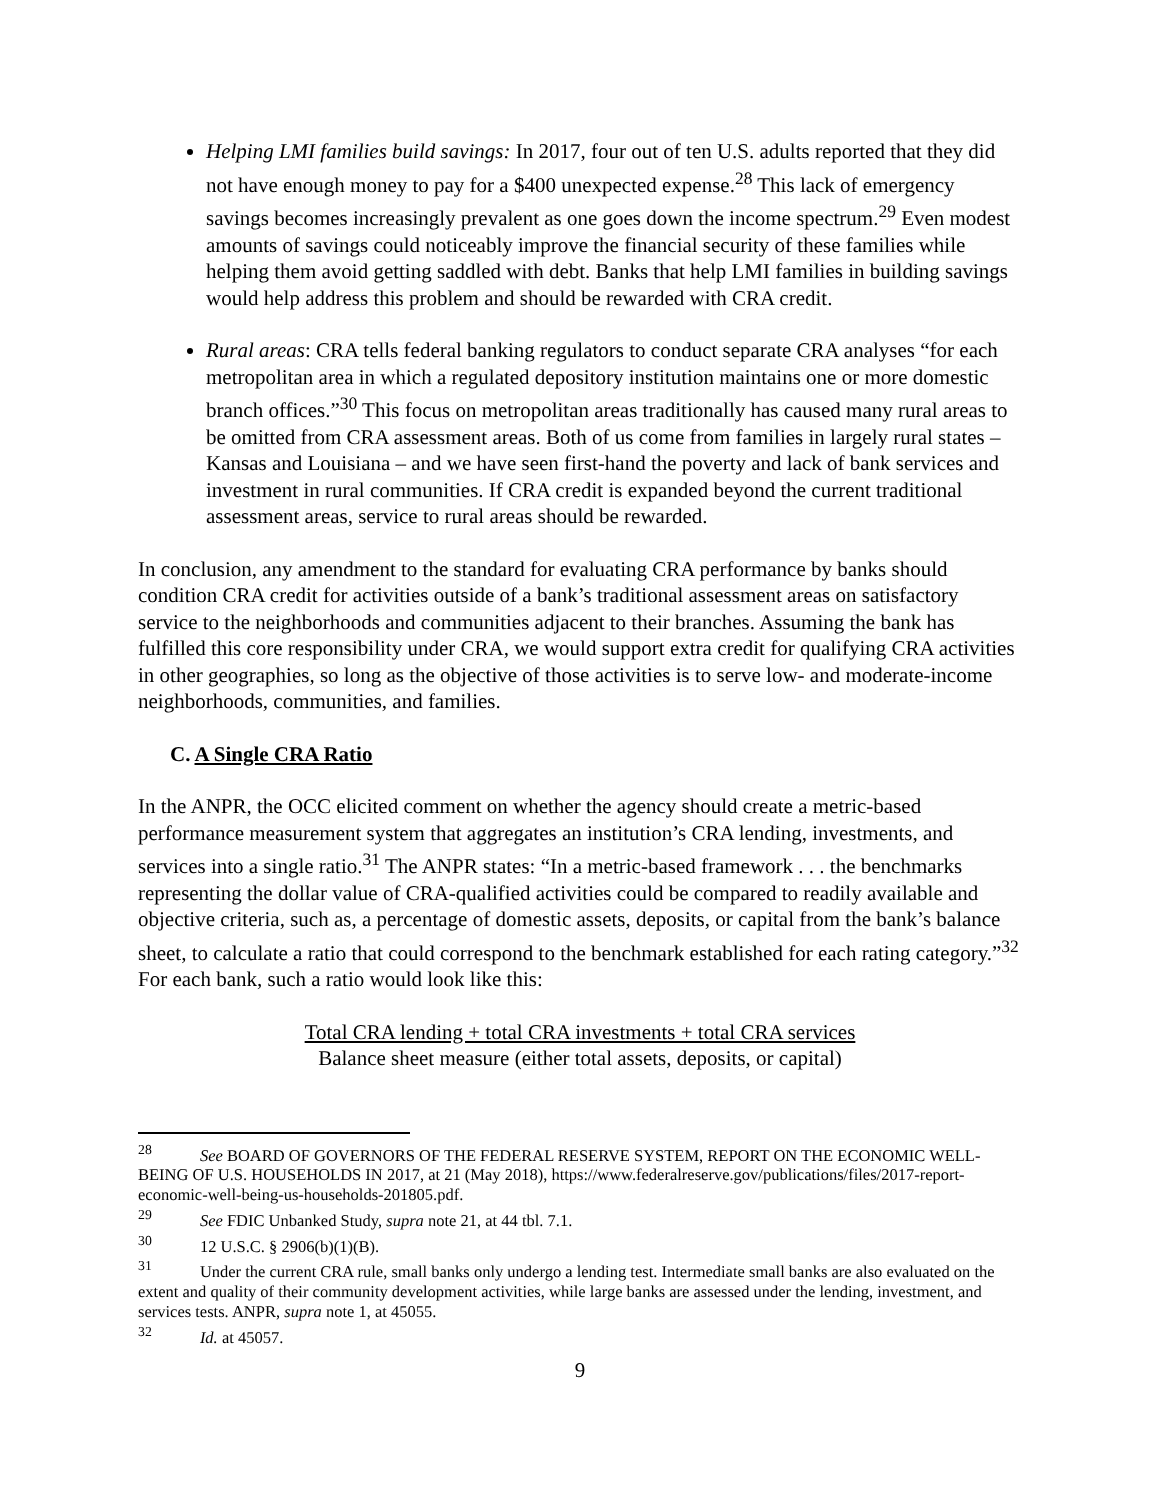Helping LMI families build savings: In 2017, four out of ten U.S. adults reported that they did not have enough money to pay for a $400 unexpected expense.<sup>28</sup> This lack of emergency savings becomes increasingly prevalent as one goes down the income spectrum.<sup>29</sup> Even modest amounts of savings could noticeably improve the financial security of these families while helping them avoid getting saddled with debt. Banks that help LMI families in building savings would help address this problem and should be rewarded with CRA credit.
Rural areas: CRA tells federal banking regulators to conduct separate CRA analyses “for each metropolitan area in which a regulated depository institution maintains one or more domestic branch offices.”<sup>30</sup> This focus on metropolitan areas traditionally has caused many rural areas to be omitted from CRA assessment areas. Both of us come from families in largely rural states – Kansas and Louisiana – and we have seen first-hand the poverty and lack of bank services and investment in rural communities. If CRA credit is expanded beyond the current traditional assessment areas, service to rural areas should be rewarded.
In conclusion, any amendment to the standard for evaluating CRA performance by banks should condition CRA credit for activities outside of a bank’s traditional assessment areas on satisfactory service to the neighborhoods and communities adjacent to their branches. Assuming the bank has fulfilled this core responsibility under CRA, we would support extra credit for qualifying CRA activities in other geographies, so long as the objective of those activities is to serve low- and moderate-income neighborhoods, communities, and families.
C. A Single CRA Ratio
In the ANPR, the OCC elicited comment on whether the agency should create a metric-based performance measurement system that aggregates an institution’s CRA lending, investments, and services into a single ratio.<sup>31</sup> The ANPR states: “In a metric-based framework . . . the benchmarks representing the dollar value of CRA-qualified activities could be compared to readily available and objective criteria, such as, a percentage of domestic assets, deposits, or capital from the bank’s balance sheet, to calculate a ratio that could correspond to the benchmark established for each rating category.”<sup>32</sup> For each bank, such a ratio would look like this:
Total CRA lending + total CRA investments + total CRA services
Balance sheet measure (either total assets, deposits, or capital)
<sup>28</sup> See BOARD OF GOVERNORS OF THE FEDERAL RESERVE SYSTEM, REPORT ON THE ECONOMIC WELL-BEING OF U.S. HOUSEHOLDS IN 2017, at 21 (May 2018), https://www.federalreserve.gov/publications/files/2017-report-economic-well-being-us-households-201805.pdf.
<sup>29</sup> See FDIC Unbanked Study, supra note 21, at 44 tbl. 7.1.
<sup>30</sup> 12 U.S.C. § 2906(b)(1)(B).
<sup>31</sup> Under the current CRA rule, small banks only undergo a lending test. Intermediate small banks are also evaluated on the extent and quality of their community development activities, while large banks are assessed under the lending, investment, and services tests. ANPR, supra note 1, at 45055.
<sup>32</sup> Id. at 45057.
9